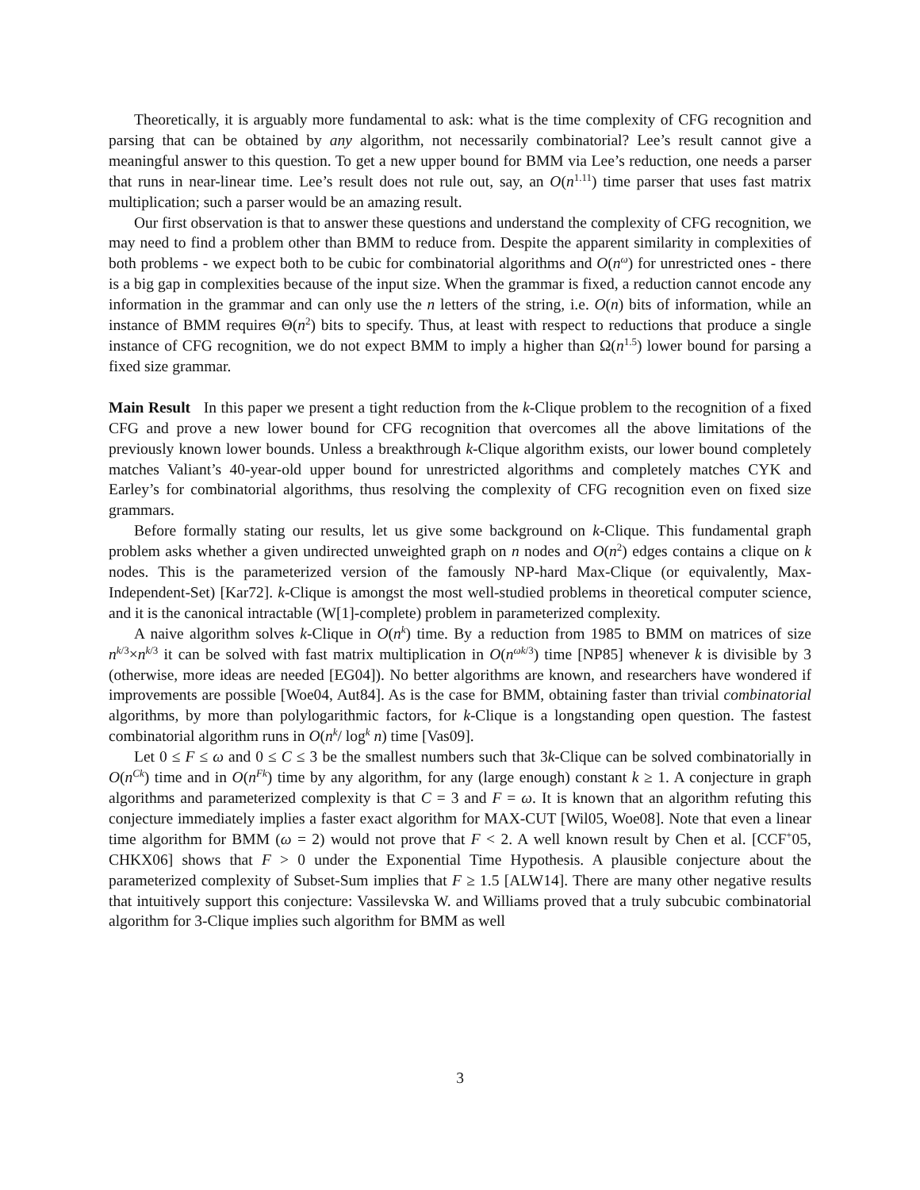Theoretically, it is arguably more fundamental to ask: what is the time complexity of CFG recognition and parsing that can be obtained by any algorithm, not necessarily combinatorial? Lee’s result cannot give a meaningful answer to this question. To get a new upper bound for BMM via Lee’s reduction, one needs a parser that runs in near-linear time. Lee’s result does not rule out, say, an O(n<sup>1.11</sup>) time parser that uses fast matrix multiplication; such a parser would be an amazing result.
Our first observation is that to answer these questions and understand the complexity of CFG recognition, we may need to find a problem other than BMM to reduce from. Despite the apparent similarity in complexities of both problems - we expect both to be cubic for combinatorial algorithms and O(n<sup>ω</sup>) for unrestricted ones - there is a big gap in complexities because of the input size. When the grammar is fixed, a reduction cannot encode any information in the grammar and can only use the n letters of the string, i.e. O(n) bits of information, while an instance of BMM requires Θ(n<sup>2</sup>) bits to specify. Thus, at least with respect to reductions that produce a single instance of CFG recognition, we do not expect BMM to imply a higher than Ω(n<sup>1.5</sup>) lower bound for parsing a fixed size grammar.
Main Result In this paper we present a tight reduction from the k-Clique problem to the recognition of a fixed CFG and prove a new lower bound for CFG recognition that overcomes all the above limitations of the previously known lower bounds. Unless a breakthrough k-Clique algorithm exists, our lower bound completely matches Valiant’s 40-year-old upper bound for unrestricted algorithms and completely matches CYK and Earley’s for combinatorial algorithms, thus resolving the complexity of CFG recognition even on fixed size grammars.
Before formally stating our results, let us give some background on k-Clique. This fundamental graph problem asks whether a given undirected unweighted graph on n nodes and O(n<sup>2</sup>) edges contains a clique on k nodes. This is the parameterized version of the famously NP-hard Max-Clique (or equivalently, Max-Independent-Set) [Kar72]. k-Clique is amongst the most well-studied problems in theoretical computer science, and it is the canonical intractable (W[1]-complete) problem in parameterized complexity.
A naive algorithm solves k-Clique in O(n<sup>k</sup>) time. By a reduction from 1985 to BMM on matrices of size n<sup>k/3</sup>×n<sup>k/3</sup> it can be solved with fast matrix multiplication in O(n<sup>ωk/3</sup>) time [NP85] whenever k is divisible by 3 (otherwise, more ideas are needed [EG04]). No better algorithms are known, and researchers have wondered if improvements are possible [Woe04, Aut84]. As is the case for BMM, obtaining faster than trivial combinatorial algorithms, by more than polylogarithmic factors, for k-Clique is a longstanding open question. The fastest combinatorial algorithm runs in O(n<sup>k</sup>/ log<sup>k</sup> n) time [Vas09].
Let 0 ≤ F ≤ ω and 0 ≤ C ≤ 3 be the smallest numbers such that 3k-Clique can be solved combinatorially in O(n<sup>Ck</sup>) time and in O(n<sup>Fk</sup>) time by any algorithm, for any (large enough) constant k ≥ 1. A conjecture in graph algorithms and parameterized complexity is that C = 3 and F = ω. It is known that an algorithm refuting this conjecture immediately implies a faster exact algorithm for MAX-CUT [Wil05, Woe08]. Note that even a linear time algorithm for BMM (ω = 2) would not prove that F < 2. A well known result by Chen et al. [CCF<sup>+</sup>05, CHKX06] shows that F > 0 under the Exponential Time Hypothesis. A plausible conjecture about the parameterized complexity of Subset-Sum implies that F ≥ 1.5 [ALW14]. There are many other negative results that intuitively support this conjecture: Vassilevska W. and Williams proved that a truly subcubic combinatorial algorithm for 3-Clique implies such algorithm for BMM as well
3